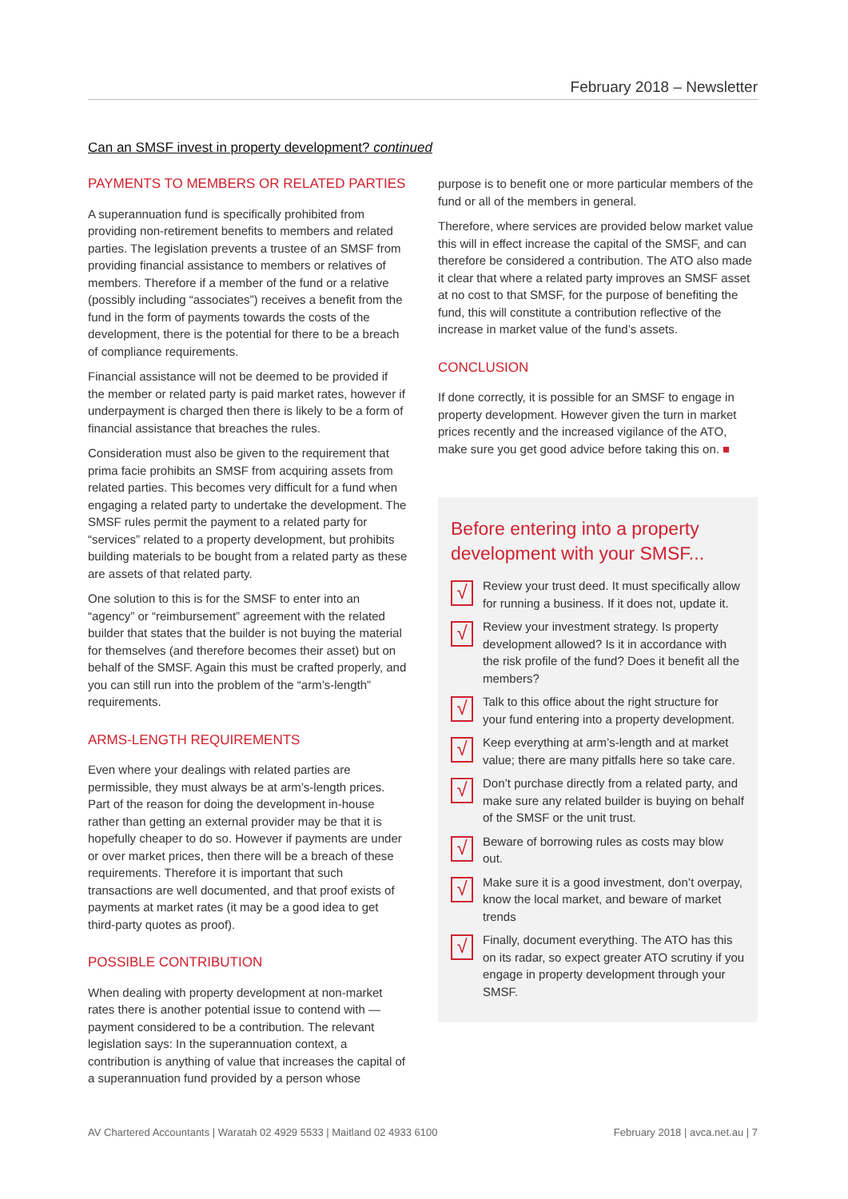February 2018 – Newsletter
Can an SMSF invest in property development? continued
PAYMENTS TO MEMBERS OR RELATED PARTIES
A superannuation fund is specifically prohibited from providing non-retirement benefits to members and related parties. The legislation prevents a trustee of an SMSF from providing financial assistance to members or relatives of members. Therefore if a member of the fund or a relative (possibly including “associates”) receives a benefit from the fund in the form of payments towards the costs of the development, there is the potential for there to be a breach of compliance requirements.
Financial assistance will not be deemed to be provided if the member or related party is paid market rates, however if underpayment is charged then there is likely to be a form of financial assistance that breaches the rules.
Consideration must also be given to the requirement that prima facie prohibits an SMSF from acquiring assets from related parties. This becomes very difficult for a fund when engaging a related party to undertake the development. The SMSF rules permit the payment to a related party for “services” related to a property development, but prohibits building materials to be bought from a related party as these are assets of that related party.
One solution to this is for the SMSF to enter into an “agency” or “reimbursement” agreement with the related builder that states that the builder is not buying the material for themselves (and therefore becomes their asset) but on behalf of the SMSF. Again this must be crafted properly, and you can still run into the problem of the “arm’s-length” requirements.
ARMS-LENGTH REQUIREMENTS
Even where your dealings with related parties are permissible, they must always be at arm’s-length prices. Part of the reason for doing the development in-house rather than getting an external provider may be that it is hopefully cheaper to do so. However if payments are under or over market prices, then there will be a breach of these requirements. Therefore it is important that such transactions are well documented, and that proof exists of payments at market rates (it may be a good idea to get third-party quotes as proof).
POSSIBLE CONTRIBUTION
When dealing with property development at non-market rates there is another potential issue to contend with — payment considered to be a contribution. The relevant legislation says: In the superannuation context, a contribution is anything of value that increases the capital of a superannuation fund provided by a person whose
purpose is to benefit one or more particular members of the fund or all of the members in general.
Therefore, where services are provided below market value this will in effect increase the capital of the SMSF, and can therefore be considered a contribution. The ATO also made it clear that where a related party improves an SMSF asset at no cost to that SMSF, for the purpose of benefiting the fund, this will constitute a contribution reflective of the increase in market value of the fund’s assets.
CONCLUSION
If done correctly, it is possible for an SMSF to engage in property development. However given the turn in market prices recently and the increased vigilance of the ATO, make sure you get good advice before taking this on. ■
Before entering into a property development with your SMSF...
√
Review your trust deed. It must specifically allow for running a business. If it does not, update it.
√
Review your investment strategy. Is property development allowed? Is it in accordance with the risk profile of the fund? Does it benefit all the members?
√
Talk to this office about the right structure for your fund entering into a property development.
√
Keep everything at arm’s-length and at market value; there are many pitfalls here so take care.
√
Don’t purchase directly from a related party, and make sure any related builder is buying on behalf of the SMSF or the unit trust.
√
Beware of borrowing rules as costs may blow out.
√
Make sure it is a good investment, don’t overpay, know the local market, and beware of market trends
√
Finally, document everything. The ATO has this on its radar, so expect greater ATO scrutiny if you engage in property development through your SMSF.
AV Chartered Accountants | Waratah 02 4929 5533 | Maitland 02 4933 6100 February 2018 | avca.net.au | 7